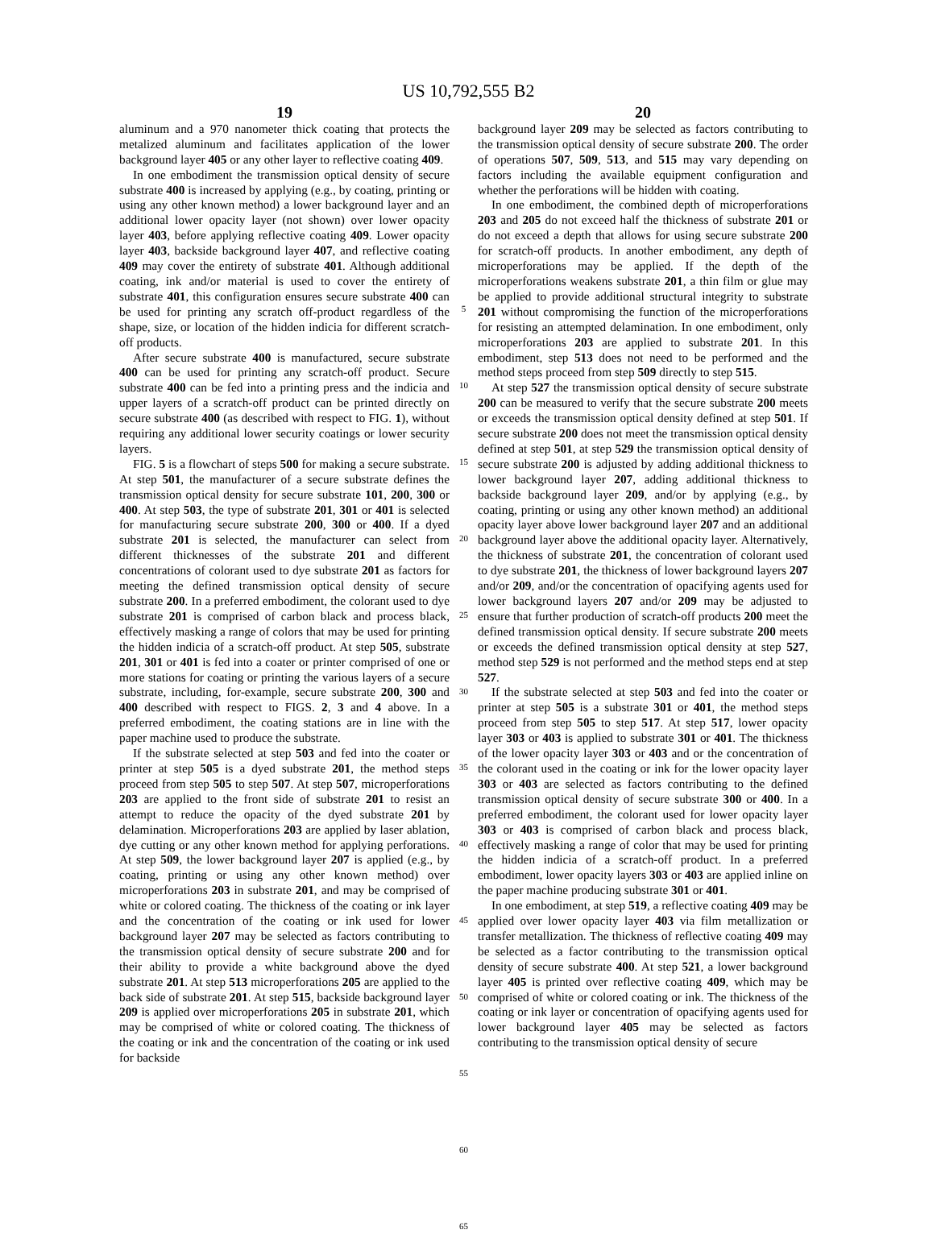US 10,792,555 B2
19
aluminum and a 970 nanometer thick coating that protects the metalized aluminum and facilitates application of the lower background layer 405 or any other layer to reflective coating 409.
In one embodiment the transmission optical density of secure substrate 400 is increased by applying (e.g., by coating, printing or using any other known method) a lower background layer and an additional lower opacity layer (not shown) over lower opacity layer 403, before applying reflective coating 409. Lower opacity layer 403, backside background layer 407, and reflective coating 409 may cover the entirety of substrate 401. Although additional coating, ink and/or material is used to cover the entirety of substrate 401, this configuration ensures secure substrate 400 can be used for printing any scratch off-product regardless of the shape, size, or location of the hidden indicia for different scratch-off products.
After secure substrate 400 is manufactured, secure substrate 400 can be used for printing any scratch-off product. Secure substrate 400 can be fed into a printing press and the indicia and upper layers of a scratch-off product can be printed directly on secure substrate 400 (as described with respect to FIG. 1), without requiring any additional lower security coatings or lower security layers.
FIG. 5 is a flowchart of steps 500 for making a secure substrate. At step 501, the manufacturer of a secure substrate defines the transmission optical density for secure substrate 101, 200, 300 or 400. At step 503, the type of substrate 201, 301 or 401 is selected for manufacturing secure substrate 200, 300 or 400. If a dyed substrate 201 is selected, the manufacturer can select from different thicknesses of the substrate 201 and different concentrations of colorant used to dye substrate 201 as factors for meeting the defined transmission optical density of secure substrate 200. In a preferred embodiment, the colorant used to dye substrate 201 is comprised of carbon black and process black, effectively masking a range of colors that may be used for printing the hidden indicia of a scratch-off product. At step 505, substrate 201, 301 or 401 is fed into a coater or printer comprised of one or more stations for coating or printing the various layers of a secure substrate, including, for-example, secure substrate 200, 300 and 400 described with respect to FIGS. 2, 3 and 4 above. In a preferred embodiment, the coating stations are in line with the paper machine used to produce the substrate.
If the substrate selected at step 503 and fed into the coater or printer at step 505 is a dyed substrate 201, the method steps proceed from step 505 to step 507. At step 507, microperforations 203 are applied to the front side of substrate 201 to resist an attempt to reduce the opacity of the dyed substrate 201 by delamination. Microperforations 203 are applied by laser ablation, dye cutting or any other known method for applying perforations. At step 509, the lower background layer 207 is applied (e.g., by coating, printing or using any other known method) over microperforations 203 in substrate 201, and may be comprised of white or colored coating. The thickness of the coating or ink layer and the concentration of the coating or ink used for lower background layer 207 may be selected as factors contributing to the transmission optical density of secure substrate 200 and for their ability to provide a white background above the dyed substrate 201. At step 513 microperforations 205 are applied to the back side of substrate 201. At step 515, backside background layer 209 is applied over microperforations 205 in substrate 201, which may be comprised of white or colored coating. The thickness of the coating or ink and the concentration of the coating or ink used for backside
5
10
15
20
25
30
35
40
45
50
55
60
65
20
background layer 209 may be selected as factors contributing to the transmission optical density of secure substrate 200. The order of operations 507, 509, 513, and 515 may vary depending on factors including the available equipment configuration and whether the perforations will be hidden with coating.
In one embodiment, the combined depth of microperforations 203 and 205 do not exceed half the thickness of substrate 201 or do not exceed a depth that allows for using secure substrate 200 for scratch-off products. In another embodiment, any depth of microperforations may be applied. If the depth of the microperforations weakens substrate 201, a thin film or glue may be applied to provide additional structural integrity to substrate 201 without compromising the function of the microperforations for resisting an attempted delamination. In one embodiment, only microperforations 203 are applied to substrate 201. In this embodiment, step 513 does not need to be performed and the method steps proceed from step 509 directly to step 515.
At step 527 the transmission optical density of secure substrate 200 can be measured to verify that the secure substrate 200 meets or exceeds the transmission optical density defined at step 501. If secure substrate 200 does not meet the transmission optical density defined at step 501, at step 529 the transmission optical density of secure substrate 200 is adjusted by adding additional thickness to lower background layer 207, adding additional thickness to backside background layer 209, and/or by applying (e.g., by coating, printing or using any other known method) an additional opacity layer above lower background layer 207 and an additional background layer above the additional opacity layer. Alternatively, the thickness of substrate 201, the concentration of colorant used to dye substrate 201, the thickness of lower background layers 207 and/or 209, and/or the concentration of opacifying agents used for lower background layers 207 and/or 209 may be adjusted to ensure that further production of scratch-off products 200 meet the defined transmission optical density. If secure substrate 200 meets or exceeds the defined transmission optical density at step 527, method step 529 is not performed and the method steps end at step 527.
If the substrate selected at step 503 and fed into the coater or printer at step 505 is a substrate 301 or 401, the method steps proceed from step 505 to step 517. At step 517, lower opacity layer 303 or 403 is applied to substrate 301 or 401. The thickness of the lower opacity layer 303 or 403 and or the concentration of the colorant used in the coating or ink for the lower opacity layer 303 or 403 are selected as factors contributing to the defined transmission optical density of secure substrate 300 or 400. In a preferred embodiment, the colorant used for lower opacity layer 303 or 403 is comprised of carbon black and process black, effectively masking a range of color that may be used for printing the hidden indicia of a scratch-off product. In a preferred embodiment, lower opacity layers 303 or 403 are applied inline on the paper machine producing substrate 301 or 401.
In one embodiment, at step 519, a reflective coating 409 may be applied over lower opacity layer 403 via film metallization or transfer metallization. The thickness of reflective coating 409 may be selected as a factor contributing to the transmission optical density of secure substrate 400. At step 521, a lower background layer 405 is printed over reflective coating 409, which may be comprised of white or colored coating or ink. The thickness of the coating or ink layer or concentration of opacifying agents used for lower background layer 405 may be selected as factors contributing to the transmission optical density of secure